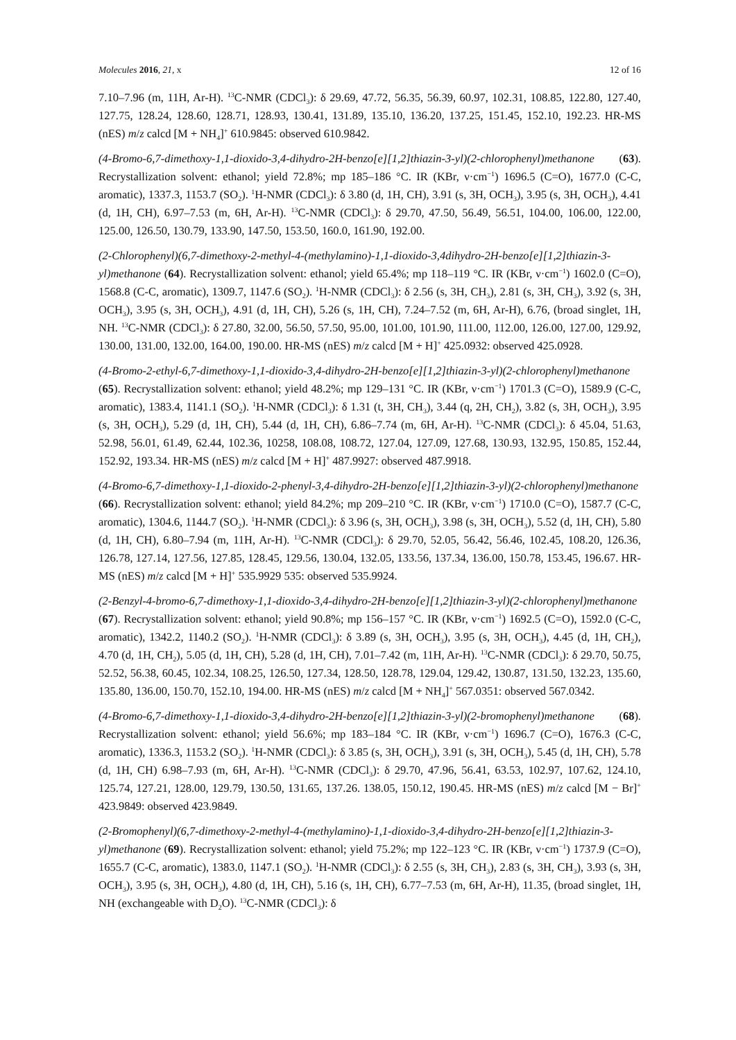Molecules 2016, 21, x 12 of 16
7.10–7.96 (m, 11H, Ar-H). <sup>13</sup>C-NMR (CDCl<sub>3</sub>): δ 29.69, 47.72, 56.35, 56.39, 60.97, 102.31, 108.85, 122.80, 127.40, 127.75, 128.24, 128.60, 128.71, 128.93, 130.41, 131.89, 135.10, 136.20, 137.25, 151.45, 152.10, 192.23. HR-MS (nES) m/z calcd [M + NH<sub>4</sub>]<sup>+</sup> 610.9845: observed 610.9842.
(4-Bromo-6,7-dimethoxy-1,1-dioxido-3,4-dihydro-2H-benzo[e][1,2]thiazin-3-yl)(2-chlorophenyl)methanone (63). Recrystallization solvent: ethanol; yield 72.8%; mp 185–186 °C. IR (KBr, ν·cm<sup>−1</sup>) 1696.5 (C=O), 1677.0 (C-C, aromatic), 1337.3, 1153.7 (SO<sub>2</sub>). <sup>1</sup>H-NMR (CDCl<sub>3</sub>): δ 3.80 (d, 1H, CH), 3.91 (s, 3H, OCH<sub>3</sub>), 3.95 (s, 3H, OCH<sub>3</sub>), 4.41 (d, 1H, CH), 6.97–7.53 (m, 6H, Ar-H). <sup>13</sup>C-NMR (CDCl<sub>3</sub>): δ 29.70, 47.50, 56.49, 56.51, 104.00, 106.00, 122.00, 125.00, 126.50, 130.79, 133.90, 147.50, 153.50, 160.0, 161.90, 192.00.
(2-Chlorophenyl)(6,7-dimethoxy-2-methyl-4-(methylamino)-1,1-dioxido-3,4dihydro-2H-benzo[e][1,2]thiazin-3-yl)methanone (64). Recrystallization solvent: ethanol; yield 65.4%; mp 118–119 °C. IR (KBr, ν·cm<sup>−1</sup>) 1602.0 (C=O), 1568.8 (C-C, aromatic), 1309.7, 1147.6 (SO<sub>2</sub>). <sup>1</sup>H-NMR (CDCl<sub>3</sub>): δ 2.56 (s, 3H, CH<sub>3</sub>), 2.81 (s, 3H, CH<sub>3</sub>), 3.92 (s, 3H, OCH<sub>3</sub>), 3.95 (s, 3H, OCH<sub>3</sub>), 4.91 (d, 1H, CH), 5.26 (s, 1H, CH), 7.24–7.52 (m, 6H, Ar-H), 6.76, (broad singlet, 1H, NH. <sup>13</sup>C-NMR (CDCl<sub>3</sub>): δ 27.80, 32.00, 56.50, 57.50, 95.00, 101.00, 101.90, 111.00, 112.00, 126.00, 127.00, 129.92, 130.00, 131.00, 132.00, 164.00, 190.00. HR-MS (nES) m/z calcd [M + H]<sup>+</sup> 425.0932: observed 425.0928.
(4-Bromo-2-ethyl-6,7-dimethoxy-1,1-dioxido-3,4-dihydro-2H-benzo[e][1,2]thiazin-3-yl)(2-chlorophenyl)methanone (65). Recrystallization solvent: ethanol; yield 48.2%; mp 129–131 °C. IR (KBr, ν·cm<sup>−1</sup>) 1701.3 (C=O), 1589.9 (C-C, aromatic), 1383.4, 1141.1 (SO<sub>2</sub>). <sup>1</sup>H-NMR (CDCl<sub>3</sub>): δ 1.31 (t, 3H, CH<sub>3</sub>), 3.44 (q, 2H, CH<sub>2</sub>), 3.82 (s, 3H, OCH<sub>3</sub>), 3.95 (s, 3H, OCH<sub>3</sub>), 5.29 (d, 1H, CH), 5.44 (d, 1H, CH), 6.86–7.74 (m, 6H, Ar-H). <sup>13</sup>C-NMR (CDCl<sub>3</sub>): δ 45.04, 51.63, 52.98, 56.01, 61.49, 62.44, 102.36, 10258, 108.08, 108.72, 127.04, 127.09, 127.68, 130.93, 132.95, 150.85, 152.44, 152.92, 193.34. HR-MS (nES) m/z calcd [M + H]<sup>+</sup> 487.9927: observed 487.9918.
(4-Bromo-6,7-dimethoxy-1,1-dioxido-2-phenyl-3,4-dihydro-2H-benzo[e][1,2]thiazin-3-yl)(2-chlorophenyl)methanone (66). Recrystallization solvent: ethanol; yield 84.2%; mp 209–210 °C. IR (KBr, ν·cm<sup>−1</sup>) 1710.0 (C=O), 1587.7 (C-C, aromatic), 1304.6, 1144.7 (SO<sub>2</sub>). <sup>1</sup>H-NMR (CDCl<sub>3</sub>): δ 3.96 (s, 3H, OCH<sub>3</sub>), 3.98 (s, 3H, OCH<sub>3</sub>), 5.52 (d, 1H, CH), 5.80 (d, 1H, CH), 6.80–7.94 (m, 11H, Ar-H). <sup>13</sup>C-NMR (CDCl<sub>3</sub>): δ 29.70, 52.05, 56.42, 56.46, 102.45, 108.20, 126.36, 126.78, 127.14, 127.56, 127.85, 128.45, 129.56, 130.04, 132.05, 133.56, 137.34, 136.00, 150.78, 153.45, 196.67. HR-MS (nES) m/z calcd [M + H]<sup>+</sup> 535.9929 535: observed 535.9924.
(2-Benzyl-4-bromo-6,7-dimethoxy-1,1-dioxido-3,4-dihydro-2H-benzo[e][1,2]thiazin-3-yl)(2-chlorophenyl)methanone (67). Recrystallization solvent: ethanol; yield 90.8%; mp 156–157 °C. IR (KBr, ν·cm<sup>−1</sup>) 1692.5 (C=O), 1592.0 (C-C, aromatic), 1342.2, 1140.2 (SO<sub>2</sub>). <sup>1</sup>H-NMR (CDCl<sub>3</sub>): δ 3.89 (s, 3H, OCH<sub>3</sub>), 3.95 (s, 3H, OCH<sub>3</sub>), 4.45 (d, 1H, CH<sub>2</sub>), 4.70 (d, 1H, CH<sub>2</sub>), 5.05 (d, 1H, CH), 5.28 (d, 1H, CH), 7.01–7.42 (m, 11H, Ar-H). <sup>13</sup>C-NMR (CDCl<sub>3</sub>): δ 29.70, 50.75, 52.52, 56.38, 60.45, 102.34, 108.25, 126.50, 127.34, 128.50, 128.78, 129.04, 129.42, 130.87, 131.50, 132.23, 135.60, 135.80, 136.00, 150.70, 152.10, 194.00. HR-MS (nES) m/z calcd [M + NH<sub>4</sub>]<sup>+</sup> 567.0351: observed 567.0342.
(4-Bromo-6,7-dimethoxy-1,1-dioxido-3,4-dihydro-2H-benzo[e][1,2]thiazin-3-yl)(2-bromophenyl)methanone (68). Recrystallization solvent: ethanol; yield 56.6%; mp 183–184 °C. IR (KBr, ν·cm<sup>−1</sup>) 1696.7 (C=O), 1676.3 (C-C, aromatic), 1336.3, 1153.2 (SO<sub>2</sub>). <sup>1</sup>H-NMR (CDCl<sub>3</sub>): δ 3.85 (s, 3H, OCH<sub>3</sub>), 3.91 (s, 3H, OCH<sub>3</sub>), 5.45 (d, 1H, CH), 5.78 (d, 1H, CH) 6.98–7.93 (m, 6H, Ar-H). <sup>13</sup>C-NMR (CDCl<sub>3</sub>): δ 29.70, 47.96, 56.41, 63.53, 102.97, 107.62, 124.10, 125.74, 127.21, 128.00, 129.79, 130.50, 131.65, 137.26. 138.05, 150.12, 190.45. HR-MS (nES) m/z calcd [M − Br]<sup>+</sup> 423.9849: observed 423.9849.
(2-Bromophenyl)(6,7-dimethoxy-2-methyl-4-(methylamino)-1,1-dioxido-3,4-dihydro-2H-benzo[e][1,2]thiazin-3-yl)methanone (69). Recrystallization solvent: ethanol; yield 75.2%; mp 122–123 °C. IR (KBr, ν·cm<sup>−1</sup>) 1737.9 (C=O), 1655.7 (C-C, aromatic), 1383.0, 1147.1 (SO<sub>2</sub>). <sup>1</sup>H-NMR (CDCl<sub>3</sub>): δ 2.55 (s, 3H, CH<sub>3</sub>), 2.83 (s, 3H, CH<sub>3</sub>), 3.93 (s, 3H, OCH<sub>3</sub>), 3.95 (s, 3H, OCH<sub>3</sub>), 4.80 (d, 1H, CH), 5.16 (s, 1H, CH), 6.77–7.53 (m, 6H, Ar-H), 11.35, (broad singlet, 1H, NH (exchangeable with D<sub>2</sub>O). <sup>13</sup>C-NMR (CDCl<sub>3</sub>): δ